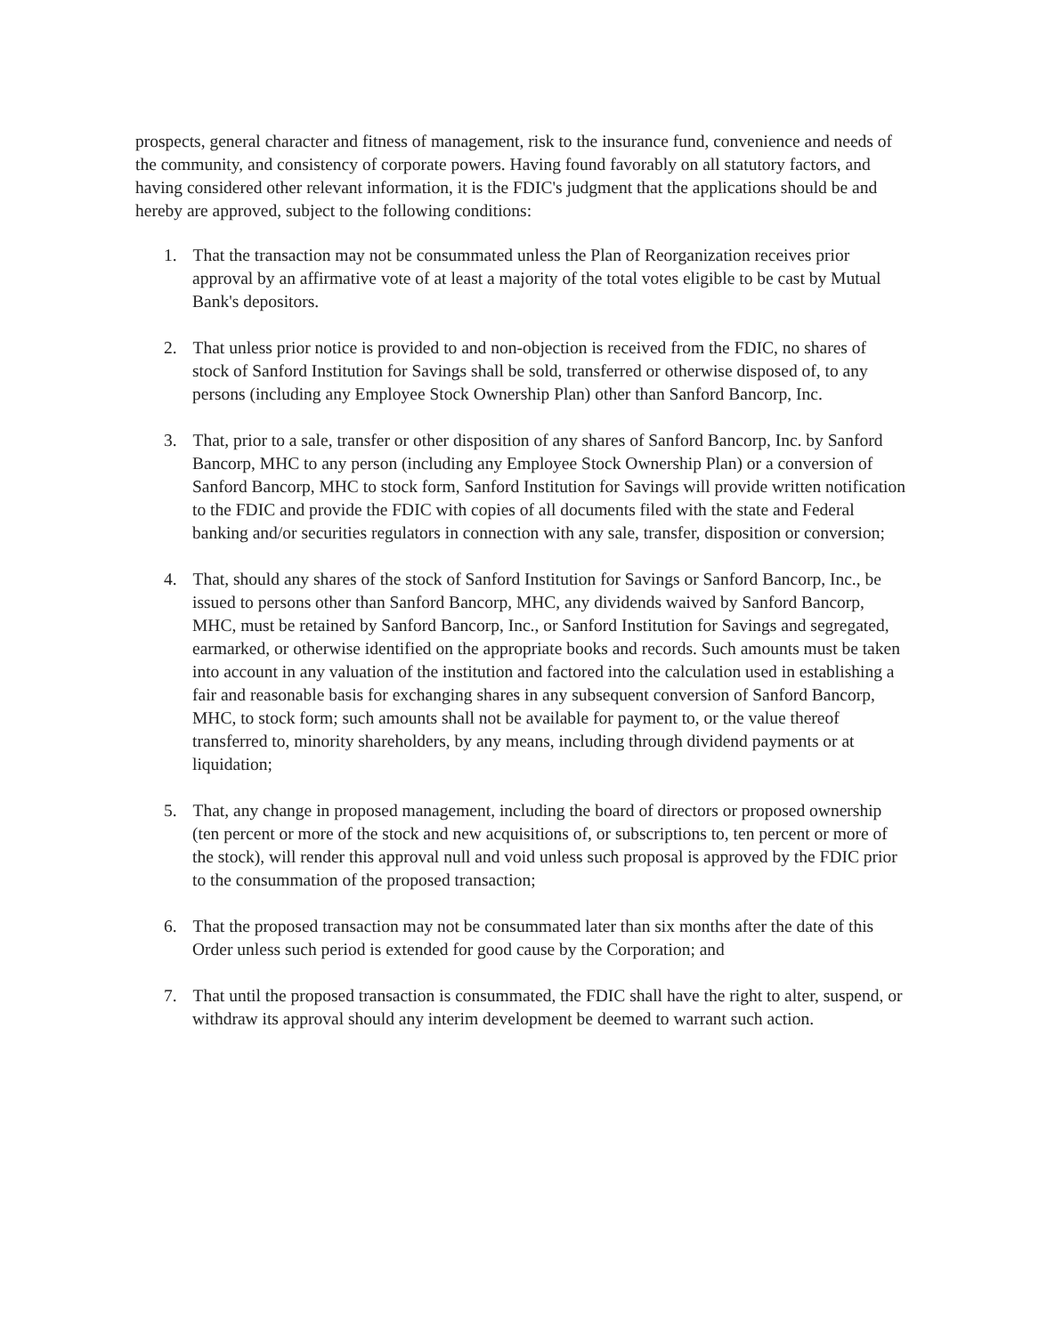prospects, general character and fitness of management, risk to the insurance fund, convenience and needs of the community, and consistency of corporate powers. Having found favorably on all statutory factors, and having considered other relevant information, it is the FDIC's judgment that the applications should be and hereby are approved, subject to the following conditions:
1. That the transaction may not be consummated unless the Plan of Reorganization receives prior approval by an affirmative vote of at least a majority of the total votes eligible to be cast by Mutual Bank's depositors.
2. That unless prior notice is provided to and non-objection is received from the FDIC, no shares of stock of Sanford Institution for Savings shall be sold, transferred or otherwise disposed of, to any persons (including any Employee Stock Ownership Plan) other than Sanford Bancorp, Inc.
3. That, prior to a sale, transfer or other disposition of any shares of Sanford Bancorp, Inc. by Sanford Bancorp, MHC to any person (including any Employee Stock Ownership Plan) or a conversion of Sanford Bancorp, MHC to stock form, Sanford Institution for Savings will provide written notification to the FDIC and provide the FDIC with copies of all documents filed with the state and Federal banking and/or securities regulators in connection with any sale, transfer, disposition or conversion;
4. That, should any shares of the stock of Sanford Institution for Savings or Sanford Bancorp, Inc., be issued to persons other than Sanford Bancorp, MHC, any dividends waived by Sanford Bancorp, MHC, must be retained by Sanford Bancorp, Inc., or Sanford Institution for Savings and segregated, earmarked, or otherwise identified on the appropriate books and records. Such amounts must be taken into account in any valuation of the institution and factored into the calculation used in establishing a fair and reasonable basis for exchanging shares in any subsequent conversion of Sanford Bancorp, MHC, to stock form; such amounts shall not be available for payment to, or the value thereof transferred to, minority shareholders, by any means, including through dividend payments or at liquidation;
5. That, any change in proposed management, including the board of directors or proposed ownership (ten percent or more of the stock and new acquisitions of, or subscriptions to, ten percent or more of the stock), will render this approval null and void unless such proposal is approved by the FDIC prior to the consummation of the proposed transaction;
6. That the proposed transaction may not be consummated later than six months after the date of this Order unless such period is extended for good cause by the Corporation; and
7. That until the proposed transaction is consummated, the FDIC shall have the right to alter, suspend, or withdraw its approval should any interim development be deemed to warrant such action.